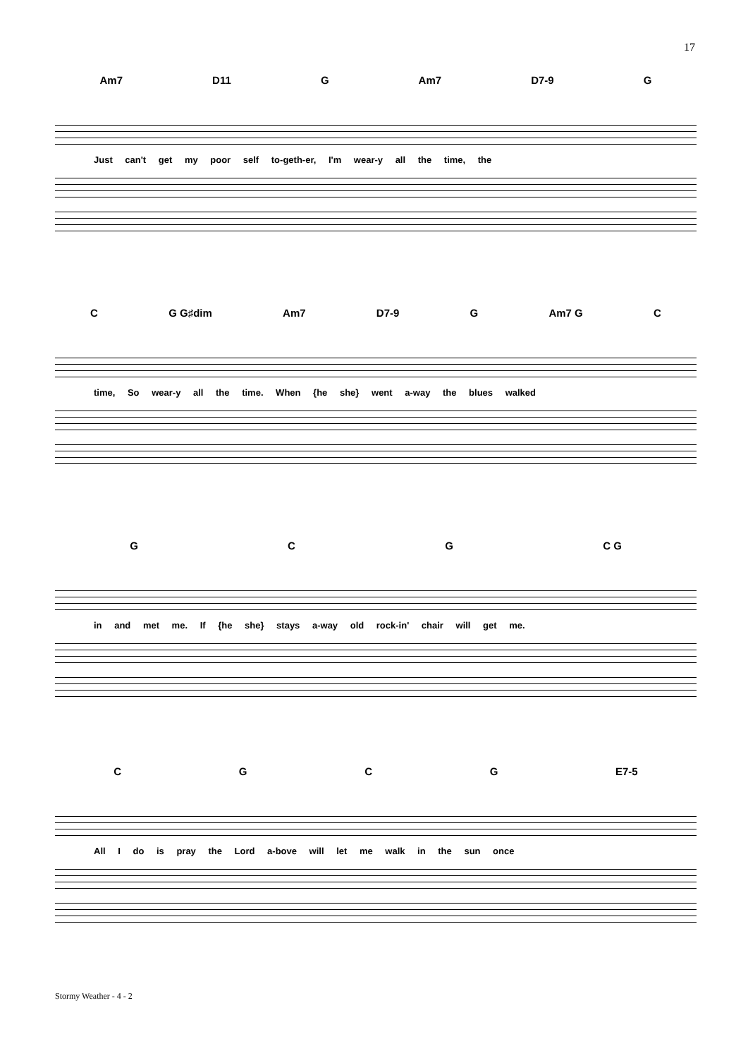17
Am7 D11 G Am7 D7-9 G
Just can't get my poor self to-geth-er, I'm wear-y all the time, the
C G G♯dim Am7 D7-9 G Am7 G C
time, So wear-y all the time. When {he she} went a-way the blues walked
GCG C G
in and met me. If {he she} stays a-way old rock-in' chair will get me.
CGCG E7-5
All I do is pray the Lord a-bove will let me walk in the sun once
Stormy Weather - 4 - 2